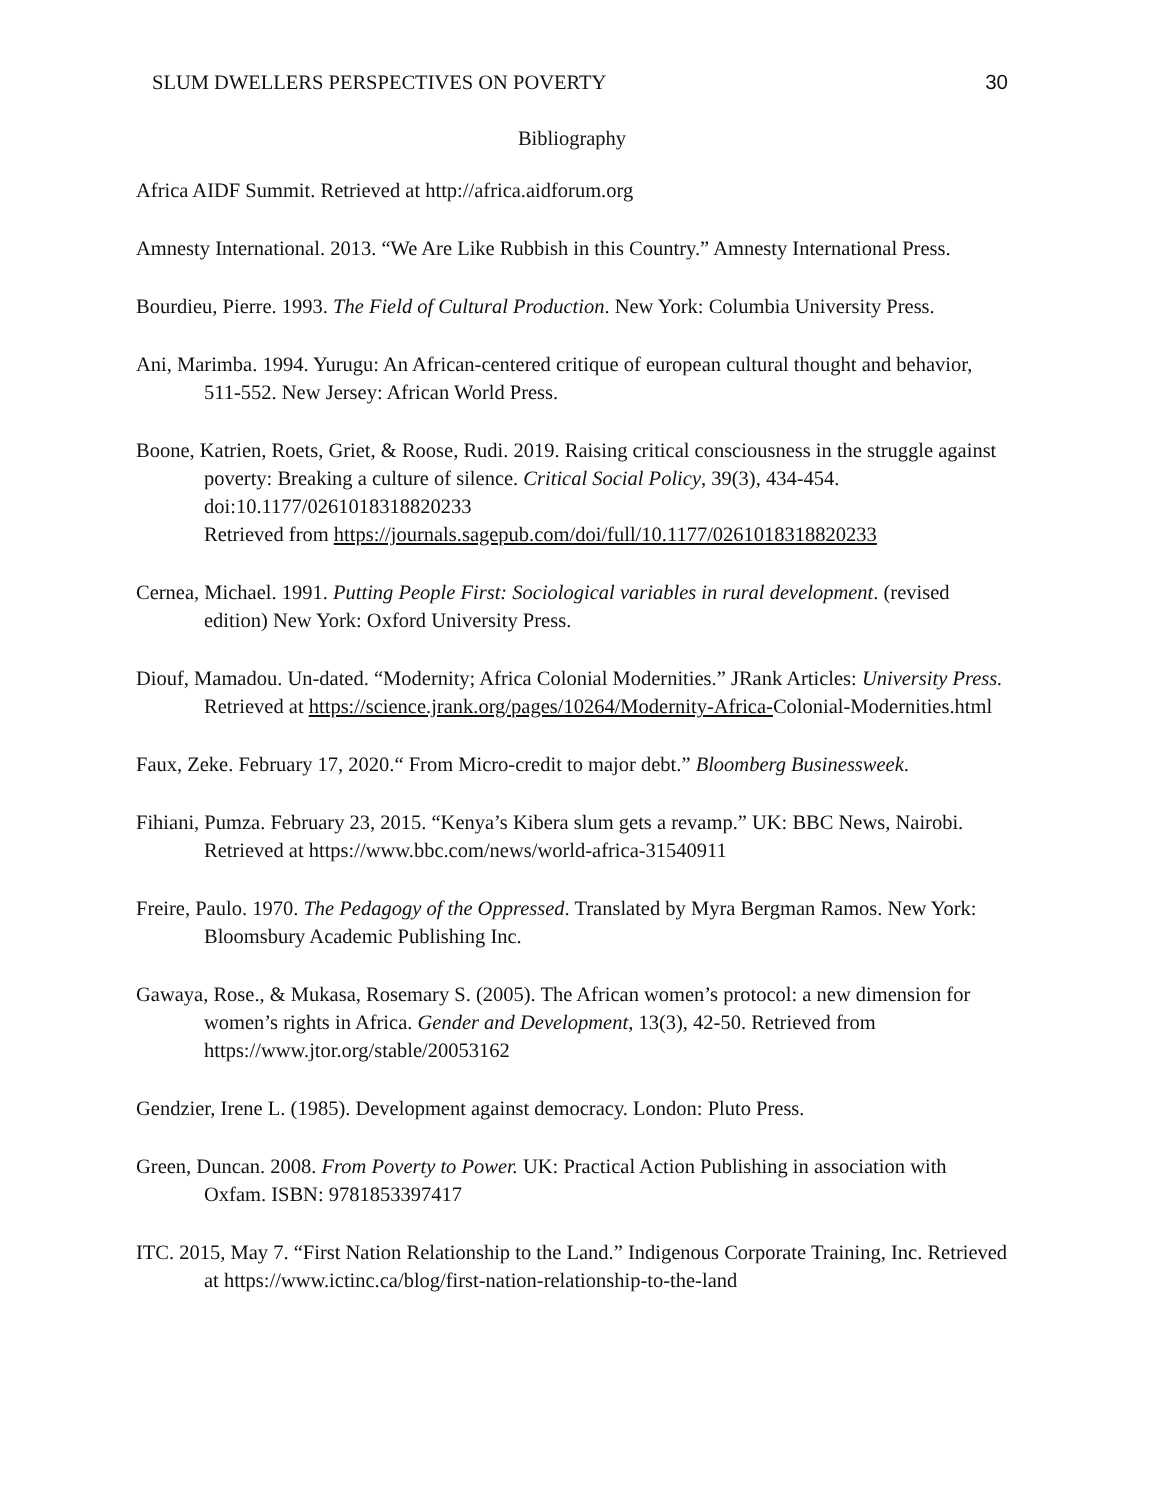SLUM DWELLERS PERSPECTIVES ON POVERTY 30
Bibliography
Africa AIDF Summit. Retrieved at http://africa.aidforum.org
Amnesty International. 2013. “We Are Like Rubbish in this Country.” Amnesty International Press.
Bourdieu, Pierre. 1993. The Field of Cultural Production. New York: Columbia University Press.
Ani, Marimba. 1994. Yurugu: An African-centered critique of european cultural thought and behavior, 511-552. New Jersey: African World Press.
Boone, Katrien, Roets, Griet, & Roose, Rudi. 2019. Raising critical consciousness in the struggle against poverty: Breaking a culture of silence. Critical Social Policy, 39(3), 434-454. doi:10.1177/0261018318820233
Retrieved from https://journals.sagepub.com/doi/full/10.1177/0261018318820233
Cernea, Michael. 1991. Putting People First: Sociological variables in rural development. (revised edition) New York: Oxford University Press.
Diouf, Mamadou. Un-dated. “Modernity; Africa Colonial Modernities.” JRank Articles: University Press. Retrieved at https://science.jrank.org/pages/10264/Modernity-Africa-Colonial-Modernities.html
Faux, Zeke. February 17, 2020.“ From Micro-credit to major debt.” Bloomberg Businessweek.
Fihiani, Pumza. February 23, 2015. “Kenya’s Kibera slum gets a revamp.” UK: BBC News, Nairobi. Retrieved at https://www.bbc.com/news/world-africa-31540911
Freire, Paulo. 1970. The Pedagogy of the Oppressed. Translated by Myra Bergman Ramos. New York: Bloomsbury Academic Publishing Inc.
Gawaya, Rose., & Mukasa, Rosemary S. (2005). The African women’s protocol: a new dimension for women’s rights in Africa. Gender and Development, 13(3), 42-50. Retrieved from https://www.jtor.org/stable/20053162
Gendzier, Irene L. (1985). Development against democracy. London: Pluto Press.
Green, Duncan. 2008. From Poverty to Power. UK: Practical Action Publishing in association with Oxfam. ISBN: 9781853397417
ITC. 2015, May 7. “First Nation Relationship to the Land.” Indigenous Corporate Training, Inc. Retrieved at https://www.ictinc.ca/blog/first-nation-relationship-to-the-land